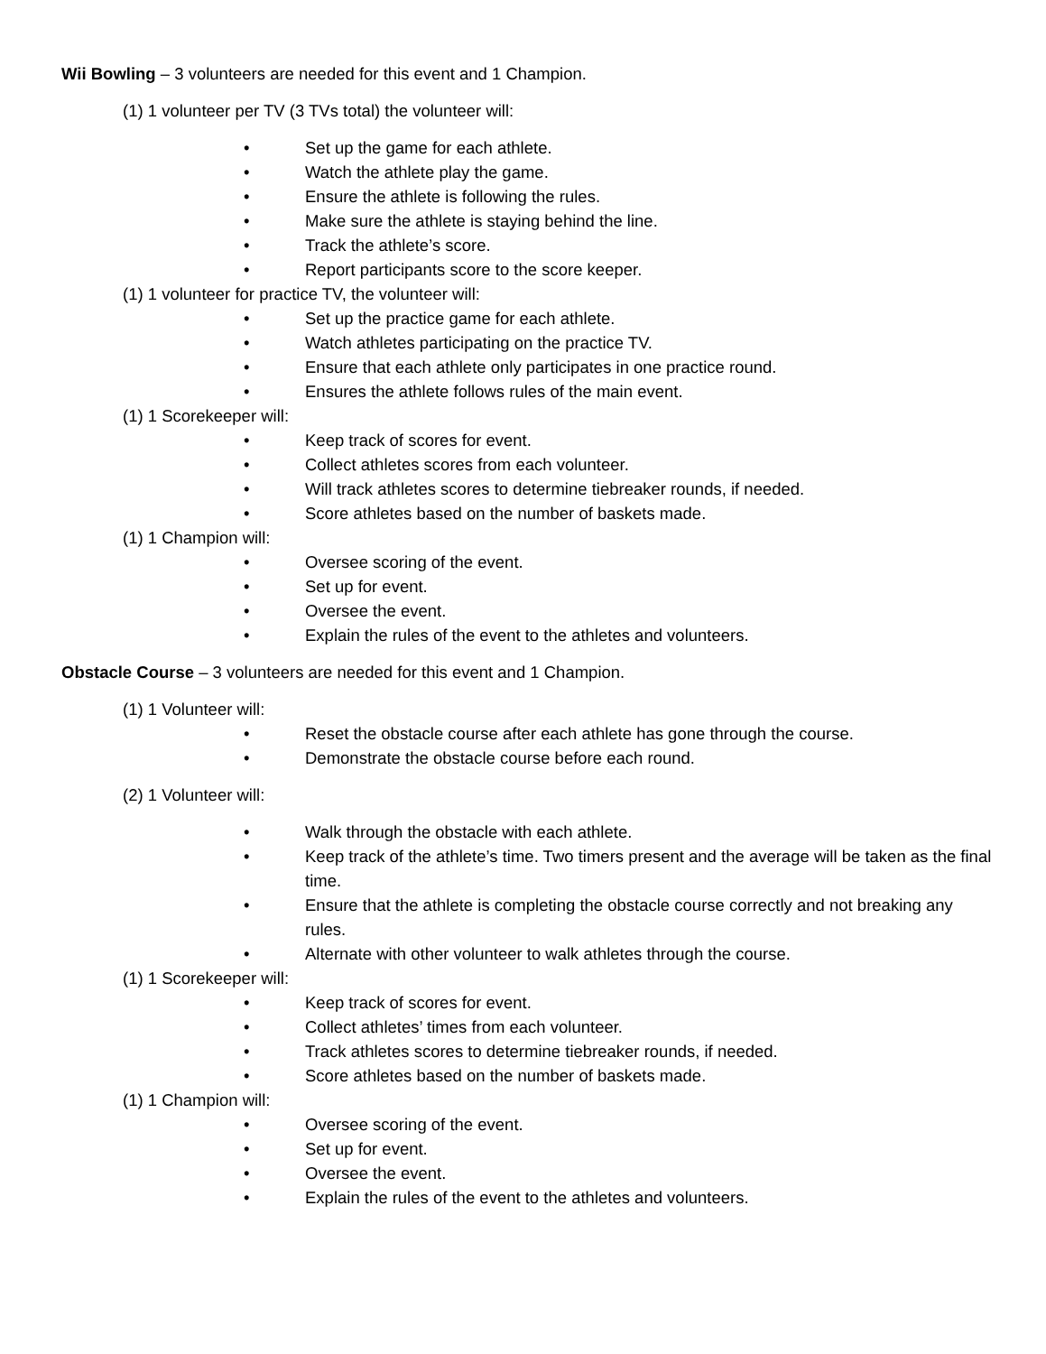Wii Bowling – 3 volunteers are needed for this event and 1 Champion.
(1) 1 volunteer per TV (3 TVs total) the volunteer will:
• Set up the game for each athlete.
• Watch the athlete play the game.
• Ensure the athlete is following the rules.
• Make sure the athlete is staying behind the line.
• Track the athlete’s score.
• Report participants score to the score keeper.
(1) 1 volunteer for practice TV, the volunteer will:
• Set up the practice game for each athlete.
• Watch athletes participating on the practice TV.
• Ensure that each athlete only participates in one practice round.
• Ensures the athlete follows rules of the main event.
(1) 1 Scorekeeper will:
• Keep track of scores for event.
• Collect athletes scores from each volunteer.
• Will track athletes scores to determine tiebreaker rounds, if needed.
• Score athletes based on the number of baskets made.
(1) 1 Champion will:
• Oversee scoring of the event.
• Set up for event.
• Oversee the event.
• Explain the rules of the event to the athletes and volunteers.
Obstacle Course – 3 volunteers are needed for this event and 1 Champion.
(1) 1 Volunteer will:
• Reset the obstacle course after each athlete has gone through the course.
• Demonstrate the obstacle course before each round.
(2) 1 Volunteer will:
• Walk through the obstacle with each athlete.
• Keep track of the athlete’s time. Two timers present and the average will be taken as the final time.
• Ensure that the athlete is completing the obstacle course correctly and not breaking any rules.
• Alternate with other volunteer to walk athletes through the course.
(1) 1 Scorekeeper will:
• Keep track of scores for event.
• Collect athletes’ times from each volunteer.
• Track athletes scores to determine tiebreaker rounds, if needed.
• Score athletes based on the number of baskets made.
(1) 1 Champion will:
• Oversee scoring of the event.
• Set up for event.
• Oversee the event.
• Explain the rules of the event to the athletes and volunteers.